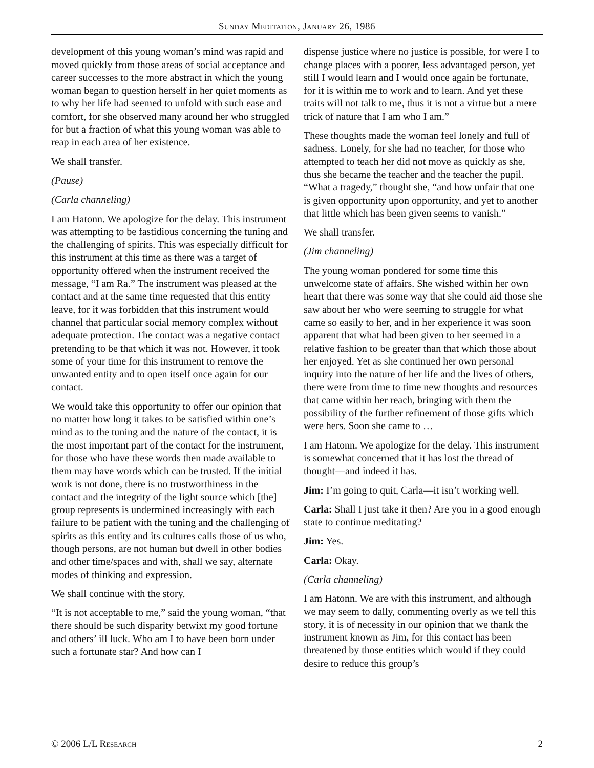Sunday Meditation, January 26, 1986
development of this young woman’s mind was rapid and moved quickly from those areas of social acceptance and career successes to the more abstract in which the young woman began to question herself in her quiet moments as to why her life had seemed to unfold with such ease and comfort, for she observed many around her who struggled for but a fraction of what this young woman was able to reap in each area of her existence.
We shall transfer.
(Pause)
(Carla channeling)
I am Hatonn. We apologize for the delay. This instrument was attempting to be fastidious concerning the tuning and the challenging of spirits. This was especially difficult for this instrument at this time as there was a target of opportunity offered when the instrument received the message, “I am Ra.” The instrument was pleased at the contact and at the same time requested that this entity leave, for it was forbidden that this instrument would channel that particular social memory complex without adequate protection. The contact was a negative contact pretending to be that which it was not. However, it took some of your time for this instrument to remove the unwanted entity and to open itself once again for our contact.
We would take this opportunity to offer our opinion that no matter how long it takes to be satisfied within one’s mind as to the tuning and the nature of the contact, it is the most important part of the contact for the instrument, for those who have these words then made available to them may have words which can be trusted. If the initial work is not done, there is no trustworthiness in the contact and the integrity of the light source which [the] group represents is undermined increasingly with each failure to be patient with the tuning and the challenging of spirits as this entity and its cultures calls those of us who, though persons, are not human but dwell in other bodies and other time/spaces and with, shall we say, alternate modes of thinking and expression.
We shall continue with the story.
“It is not acceptable to me,” said the young woman, “that there should be such disparity betwixt my good fortune and others’ ill luck. Who am I to have been born under such a fortunate star? And how can I
dispense justice where no justice is possible, for were I to change places with a poorer, less advantaged person, yet still I would learn and I would once again be fortunate, for it is within me to work and to learn. And yet these traits will not talk to me, thus it is not a virtue but a mere trick of nature that I am who I am.”
These thoughts made the woman feel lonely and full of sadness. Lonely, for she had no teacher, for those who attempted to teach her did not move as quickly as she, thus she became the teacher and the teacher the pupil. “What a tragedy,” thought she, “and how unfair that one is given opportunity upon opportunity, and yet to another that little which has been given seems to vanish.”
We shall transfer.
(Jim channeling)
The young woman pondered for some time this unwelcome state of affairs. She wished within her own heart that there was some way that she could aid those she saw about her who were seeming to struggle for what came so easily to her, and in her experience it was soon apparent that what had been given to her seemed in a relative fashion to be greater than that which those about her enjoyed. Yet as she continued her own personal inquiry into the nature of her life and the lives of others, there were from time to time new thoughts and resources that came within her reach, bringing with them the possibility of the further refinement of those gifts which were hers. Soon she came to …
I am Hatonn. We apologize for the delay. This instrument is somewhat concerned that it has lost the thread of thought—and indeed it has.
Jim: I’m going to quit, Carla—it isn’t working well.
Carla: Shall I just take it then? Are you in a good enough state to continue meditating?
Jim: Yes.
Carla: Okay.
(Carla channeling)
I am Hatonn. We are with this instrument, and although we may seem to dally, commenting overly as we tell this story, it is of necessity in our opinion that we thank the instrument known as Jim, for this contact has been threatened by those entities which would if they could desire to reduce this group’s
© 2006 L/L Research 2